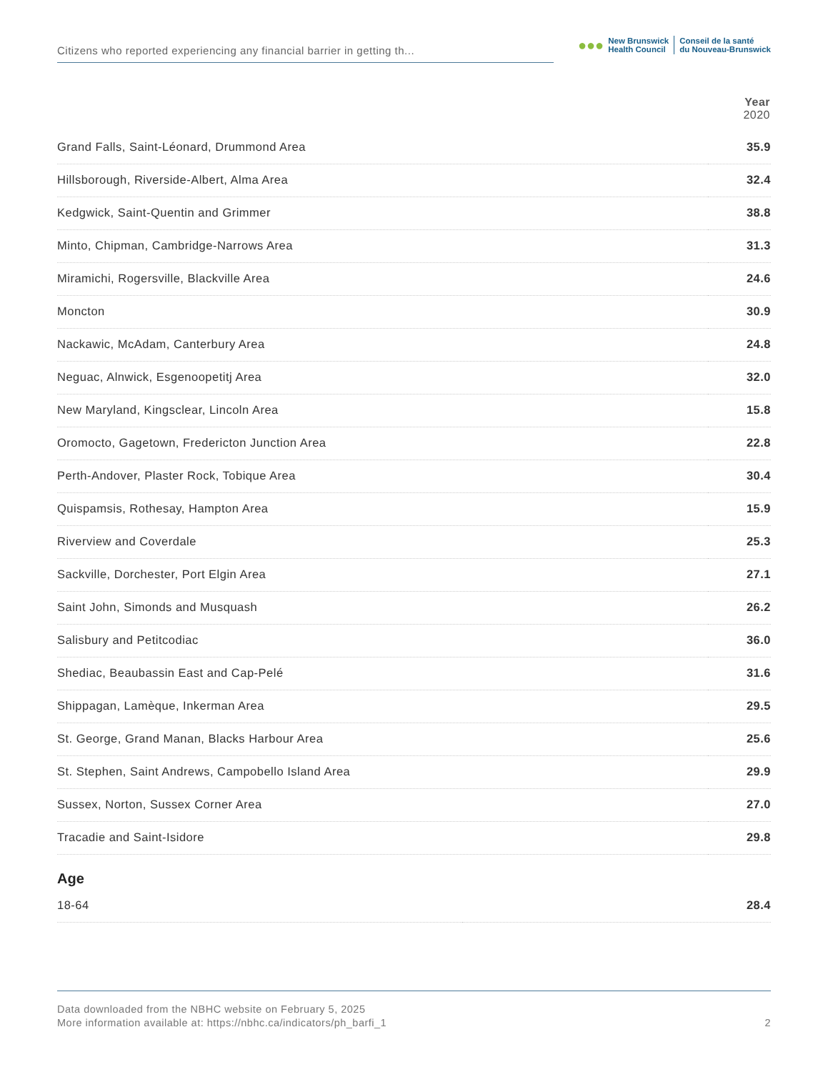Citizens who reported experiencing any financial barrier in getting th...
●●●
New Brunswick
Health Council
Conseil de la santé
du Nouveau-Brunswick
| | Year 2020 |
| --- | --- |
| Grand Falls, Saint-Léonard, Drummond Area | 35.9 |
| Hillsborough, Riverside-Albert, Alma Area | 32.4 |
| Kedgwick, Saint-Quentin and Grimmer | 38.8 |
| Minto, Chipman, Cambridge-Narrows Area | 31.3 |
| Miramichi, Rogersville, Blackville Area | 24.6 |
| Moncton | 30.9 |
| Nackawic, McAdam, Canterbury Area | 24.8 |
| Neguac, Alnwick, Esgenoopetitj Area | 32.0 |
| New Maryland, Kingsclear, Lincoln Area | 15.8 |
| Oromocto, Gagetown, Fredericton Junction Area | 22.8 |
| Perth-Andover, Plaster Rock, Tobique Area | 30.4 |
| Quispamsis, Rothesay, Hampton Area | 15.9 |
| Riverview and Coverdale | 25.3 |
| Sackville, Dorchester, Port Elgin Area | 27.1 |
| Saint John, Simonds and Musquash | 26.2 |
| Salisbury and Petitcodiac | 36.0 |
| Shediac, Beaubassin East and Cap-Pelé | 31.6 |
| Shippagan, Lamèque, Inkerman Area | 29.5 |
| St. George, Grand Manan, Blacks Harbour Area | 25.6 |
| St. Stephen, Saint Andrews, Campobello Island Area | 29.9 |
| Sussex, Norton, Sussex Corner Area | 27.0 |
| Tracadie and Saint-Isidore | 29.8 |
Age
| 18-64 | 28.4 |
Data downloaded from the NBHC website on February 5, 2025
More information available at: https://nbhc.ca/indicators/ph_barfi_1
2